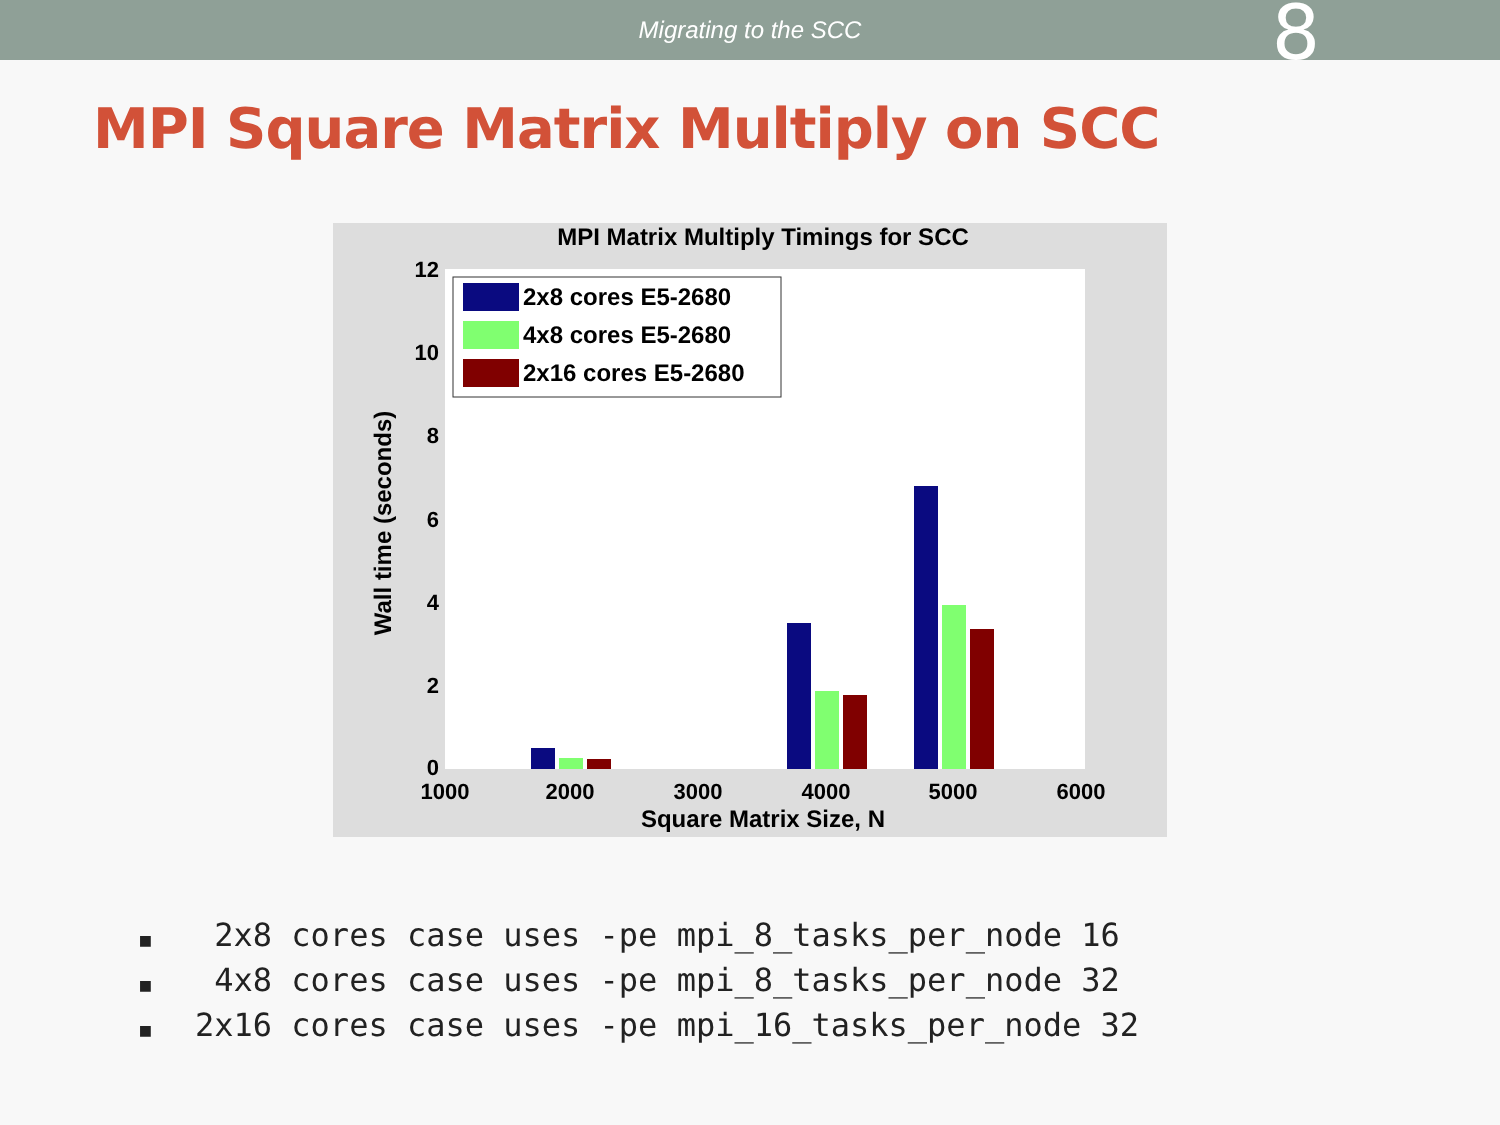Migrating to the SCC
8
MPI Square Matrix Multiply on SCC
MPI Matrix Multiply Timings for SCC
0
2
4
6
8
10
12
1000
2000
3000
4000
5000
6000
Square Matrix Size, N
Wall time (seconds)
2x8 cores E5-2680
4x8 cores E5-2680
2x16 cores E5-2680
■ 2x8 cores case uses -pe mpi_8_tasks_per_node 16
■ 4x8 cores case uses -pe mpi_8_tasks_per_node 32
■ 2x16 cores case uses -pe mpi_16_tasks_per_node 32